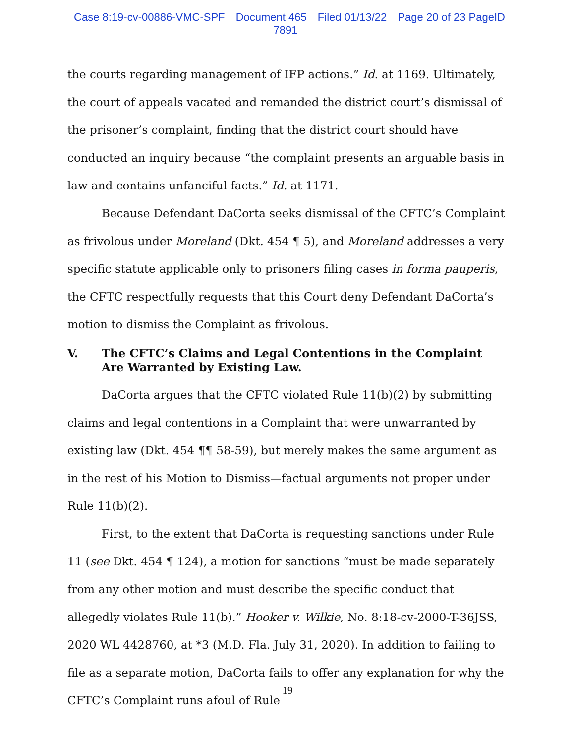Case 8:19-cv-00886-VMC-SPF Document 465 Filed 01/13/22 Page 20 of 23 PageID 7891
the courts regarding management of IFP actions.” Id. at 1169. Ultimately, the court of appeals vacated and remanded the district court’s dismissal of the prisoner’s complaint, finding that the district court should have conducted an inquiry because “the complaint presents an arguable basis in law and contains unfanciful facts.” Id. at 1171.
Because Defendant DaCorta seeks dismissal of the CFTC’s Complaint as frivolous under Moreland (Dkt. 454 ¶ 5), and Moreland addresses a very specific statute applicable only to prisoners filing cases in forma pauperis, the CFTC respectfully requests that this Court deny Defendant DaCorta’s motion to dismiss the Complaint as frivolous.
V. The CFTC’s Claims and Legal Contentions in the Complaint Are Warranted by Existing Law.
DaCorta argues that the CFTC violated Rule 11(b)(2) by submitting claims and legal contentions in a Complaint that were unwarranted by existing law (Dkt. 454 ¶¶ 58-59), but merely makes the same argument as in the rest of his Motion to Dismiss—factual arguments not proper under Rule 11(b)(2).
First, to the extent that DaCorta is requesting sanctions under Rule 11 (see Dkt. 454 ¶ 124), a motion for sanctions “must be made separately from any other motion and must describe the specific conduct that allegedly violates Rule 11(b).” Hooker v. Wilkie, No. 8:18-cv-2000-T-36JSS, 2020 WL 4428760, at *3 (M.D. Fla. July 31, 2020). In addition to failing to file as a separate motion, DaCorta fails to offer any explanation for why the CFTC’s Complaint runs afoul of Rule
19